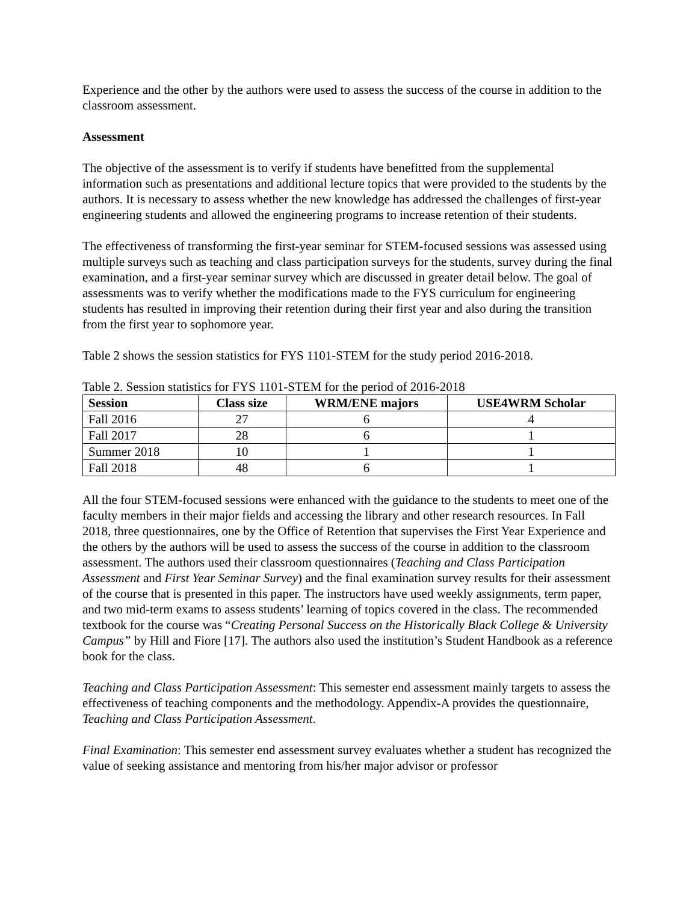Experience and the other by the authors were used to assess the success of the course in addition to the classroom assessment.
Assessment
The objective of the assessment is to verify if students have benefitted from the supplemental information such as presentations and additional lecture topics that were provided to the students by the authors. It is necessary to assess whether the new knowledge has addressed the challenges of first-year engineering students and allowed the engineering programs to increase retention of their students.
The effectiveness of transforming the first-year seminar for STEM-focused sessions was assessed using multiple surveys such as teaching and class participation surveys for the students, survey during the final examination, and a first-year seminar survey which are discussed in greater detail below. The goal of assessments was to verify whether the modifications made to the FYS curriculum for engineering students has resulted in improving their retention during their first year and also during the transition from the first year to sophomore year.
Table 2 shows the session statistics for FYS 1101-STEM for the study period 2016-2018.
Table 2. Session statistics for FYS 1101-STEM for the period of 2016-2018
| Session | Class size | WRM/ENE majors | USE4WRM Scholar |
| --- | --- | --- | --- |
| Fall 2016 | 27 | 6 | 4 |
| Fall 2017 | 28 | 6 | 1 |
| Summer 2018 | 10 | 1 | 1 |
| Fall 2018 | 48 | 6 | 1 |
All the four STEM-focused sessions were enhanced with the guidance to the students to meet one of the faculty members in their major fields and accessing the library and other research resources. In Fall 2018, three questionnaires, one by the Office of Retention that supervises the First Year Experience and the others by the authors will be used to assess the success of the course in addition to the classroom assessment. The authors used their classroom questionnaires (Teaching and Class Participation Assessment and First Year Seminar Survey) and the final examination survey results for their assessment of the course that is presented in this paper. The instructors have used weekly assignments, term paper, and two mid-term exams to assess students’ learning of topics covered in the class. The recommended textbook for the course was “Creating Personal Success on the Historically Black College & University Campus” by Hill and Fiore [17]. The authors also used the institution’s Student Handbook as a reference book for the class.
Teaching and Class Participation Assessment: This semester end assessment mainly targets to assess the effectiveness of teaching components and the methodology. Appendix-A provides the questionnaire, Teaching and Class Participation Assessment.
Final Examination: This semester end assessment survey evaluates whether a student has recognized the value of seeking assistance and mentoring from his/her major advisor or professor